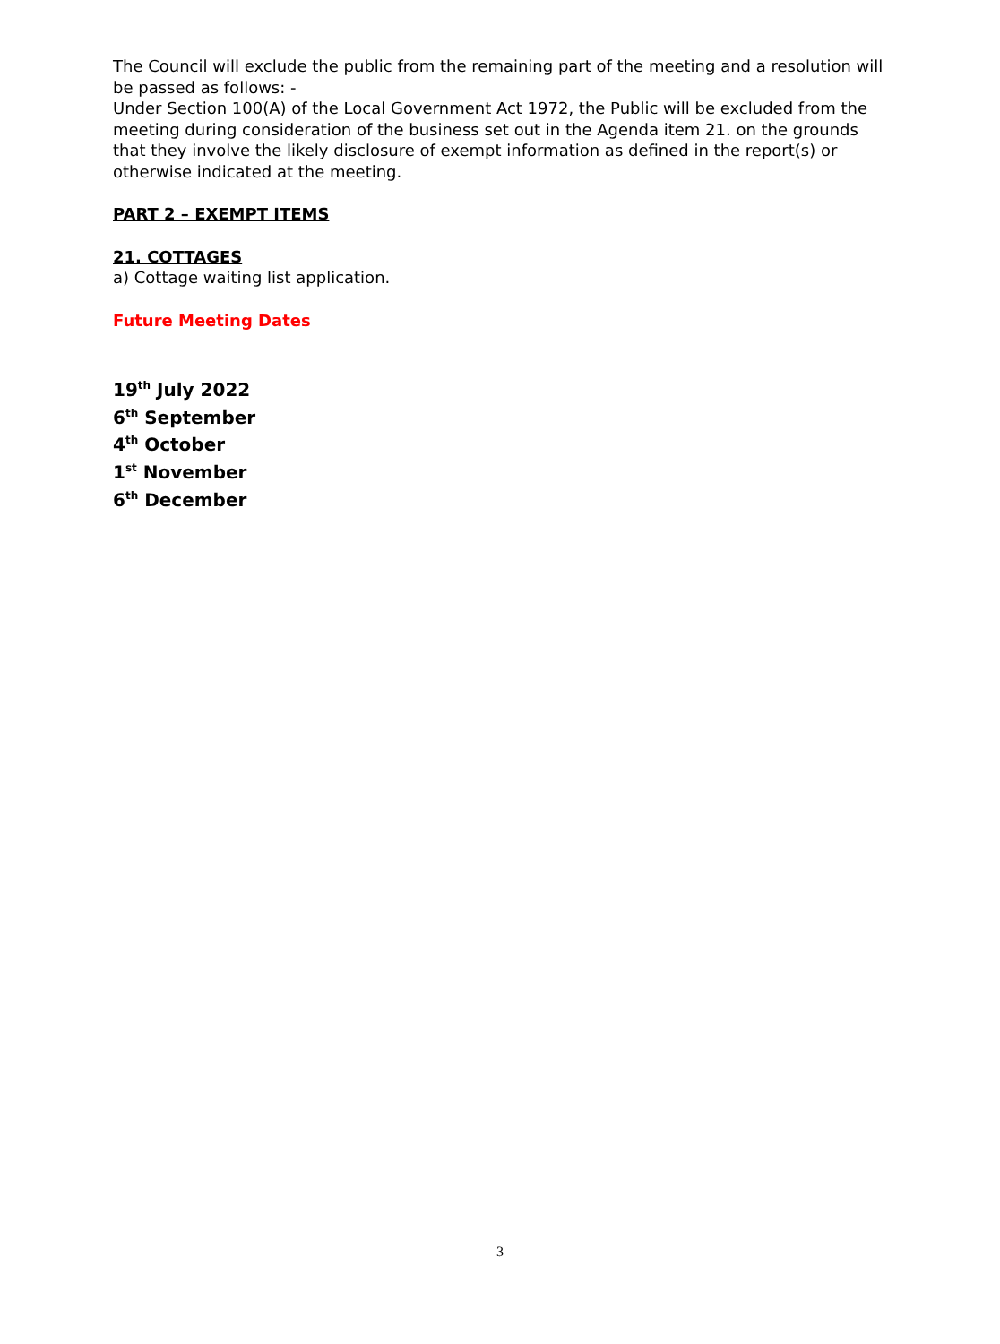The Council will exclude the public from the remaining part of the meeting and a resolution will be passed as follows: -
Under Section 100(A) of the Local Government Act 1972, the Public will be excluded from the meeting during consideration of the business set out in the Agenda item 21. on the grounds that they involve the likely disclosure of exempt information as defined in the report(s) or otherwise indicated at the meeting.
PART 2 – EXEMPT ITEMS
21. COTTAGES
a) Cottage waiting list application.
Future Meeting Dates
19<sup>th</sup> July 2022
6<sup>th</sup> September
4<sup>th</sup> October
1<sup>st</sup> November
6<sup>th</sup> December
3